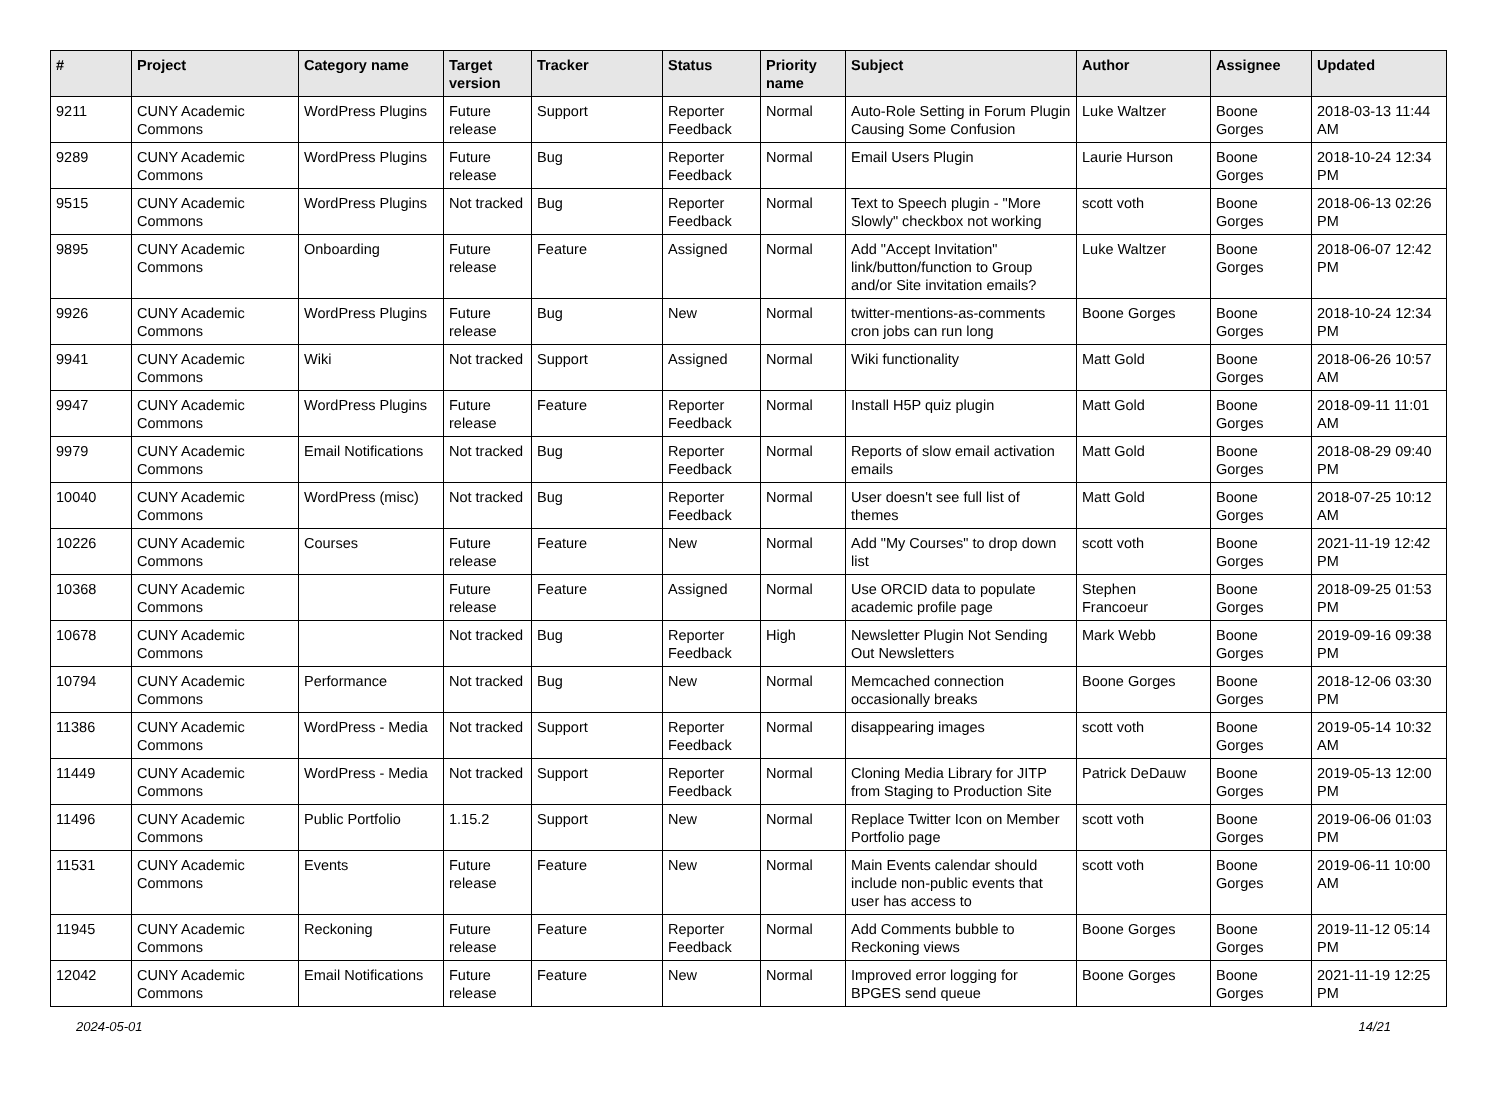| # | Project | Category name | Target version | Tracker | Status | Priority name | Subject | Author | Assignee | Updated |
| --- | --- | --- | --- | --- | --- | --- | --- | --- | --- | --- |
| 9211 | CUNY Academic Commons | WordPress Plugins | Future release | Support | Reporter Feedback | Normal | Auto-Role Setting in Forum Plugin Causing Some Confusion | Luke Waltzer | Boone Gorges | 2018-03-13 11:44 AM |
| 9289 | CUNY Academic Commons | WordPress Plugins | Future release | Bug | Reporter Feedback | Normal | Email Users Plugin | Laurie Hurson | Boone Gorges | 2018-10-24 12:34 PM |
| 9515 | CUNY Academic Commons | WordPress Plugins | Not tracked | Bug | Reporter Feedback | Normal | Text to Speech plugin - "More Slowly" checkbox not working | scott voth | Boone Gorges | 2018-06-13 02:26 PM |
| 9895 | CUNY Academic Commons | Onboarding | Future release | Feature | Assigned | Normal | Add "Accept Invitation" link/button/function to Group and/or Site invitation emails? | Luke Waltzer | Boone Gorges | 2018-06-07 12:42 PM |
| 9926 | CUNY Academic Commons | WordPress Plugins | Future release | Bug | New | Normal | twitter-mentions-as-comments cron jobs can run long | Boone Gorges | Boone Gorges | 2018-10-24 12:34 PM |
| 9941 | CUNY Academic Commons | Wiki | Not tracked | Support | Assigned | Normal | Wiki functionality | Matt Gold | Boone Gorges | 2018-06-26 10:57 AM |
| 9947 | CUNY Academic Commons | WordPress Plugins | Future release | Feature | Reporter Feedback | Normal | Install H5P quiz plugin | Matt Gold | Boone Gorges | 2018-09-11 11:01 AM |
| 9979 | CUNY Academic Commons | Email Notifications | Not tracked | Bug | Reporter Feedback | Normal | Reports of slow email activation emails | Matt Gold | Boone Gorges | 2018-08-29 09:40 PM |
| 10040 | CUNY Academic Commons | WordPress (misc) | Not tracked | Bug | Reporter Feedback | Normal | User doesn't see full list of themes | Matt Gold | Boone Gorges | 2018-07-25 10:12 AM |
| 10226 | CUNY Academic Commons | Courses | Future release | Feature | New | Normal | Add "My Courses" to drop down list | scott voth | Boone Gorges | 2021-11-19 12:42 PM |
| 10368 | CUNY Academic Commons | | Future release | Feature | Assigned | Normal | Use ORCID data to populate academic profile page | Stephen Francoeur | Boone Gorges | 2018-09-25 01:53 PM |
| 10678 | CUNY Academic Commons | | Not tracked | Bug | Reporter Feedback | High | Newsletter Plugin Not Sending Out Newsletters | Mark Webb | Boone Gorges | 2019-09-16 09:38 PM |
| 10794 | CUNY Academic Commons | Performance | Not tracked | Bug | New | Normal | Memcached connection occasionally breaks | Boone Gorges | Boone Gorges | 2018-12-06 03:30 PM |
| 11386 | CUNY Academic Commons | WordPress - Media | Not tracked | Support | Reporter Feedback | Normal | disappearing images | scott voth | Boone Gorges | 2019-05-14 10:32 AM |
| 11449 | CUNY Academic Commons | WordPress - Media | Not tracked | Support | Reporter Feedback | Normal | Cloning Media Library for JITP from Staging to Production Site | Patrick DeDauw | Boone Gorges | 2019-05-13 12:00 PM |
| 11496 | CUNY Academic Commons | Public Portfolio | 1.15.2 | Support | New | Normal | Replace Twitter Icon on Member Portfolio page | scott voth | Boone Gorges | 2019-06-06 01:03 PM |
| 11531 | CUNY Academic Commons | Events | Future release | Feature | New | Normal | Main Events calendar should include non-public events that user has access to | scott voth | Boone Gorges | 2019-06-11 10:00 AM |
| 11945 | CUNY Academic Commons | Reckoning | Future release | Feature | Reporter Feedback | Normal | Add Comments bubble to Reckoning views | Boone Gorges | Boone Gorges | 2019-11-12 05:14 PM |
| 12042 | CUNY Academic Commons | Email Notifications | Future release | Feature | New | Normal | Improved error logging for BPGES send queue | Boone Gorges | Boone Gorges | 2021-11-19 12:25 PM |
2024-05-01 14/21